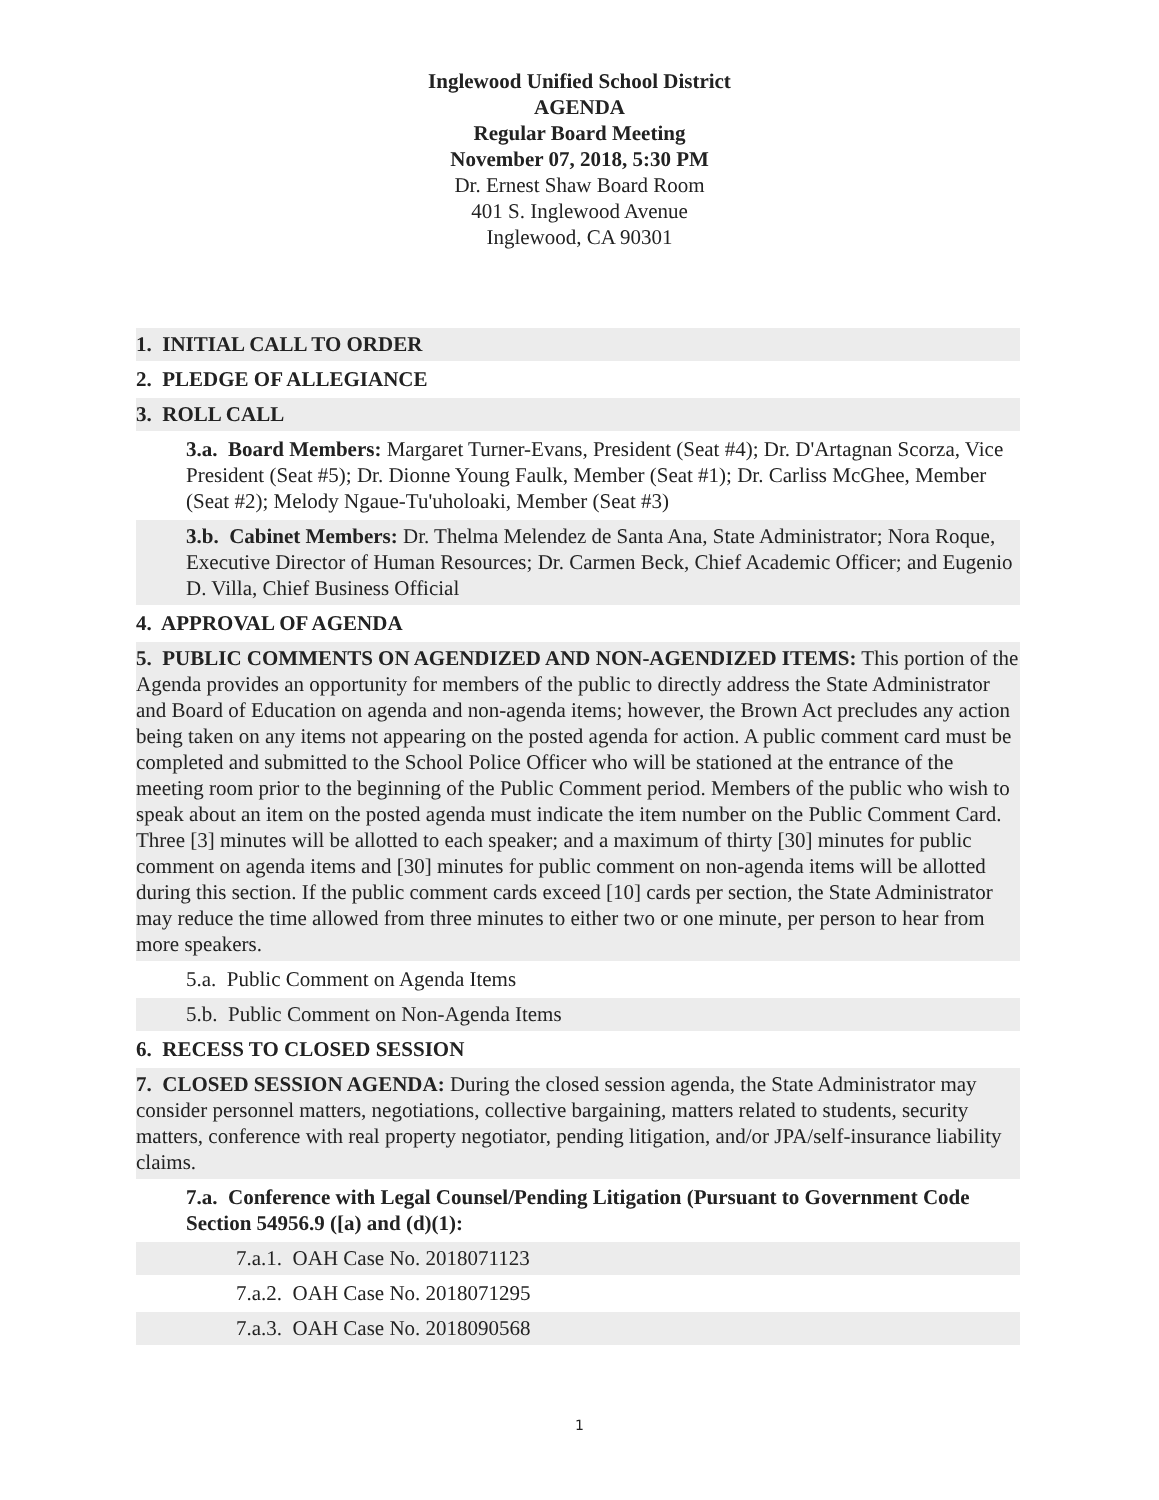Inglewood Unified School District
AGENDA
Regular Board Meeting
November 07, 2018, 5:30 PM
Dr. Ernest Shaw Board Room
401 S. Inglewood Avenue
Inglewood, CA 90301
1. INITIAL CALL TO ORDER
2. PLEDGE OF ALLEGIANCE
3. ROLL CALL
3.a. Board Members: Margaret Turner-Evans, President (Seat #4); Dr. D'Artagnan Scorza, Vice President (Seat #5); Dr. Dionne Young Faulk, Member (Seat #1); Dr. Carliss McGhee, Member (Seat #2); Melody Ngaue-Tu'uholoaki, Member (Seat #3)
3.b. Cabinet Members: Dr. Thelma Melendez de Santa Ana, State Administrator; Nora Roque, Executive Director of Human Resources; Dr. Carmen Beck, Chief Academic Officer; and Eugenio D. Villa, Chief Business Official
4. APPROVAL OF AGENDA
5. PUBLIC COMMENTS ON AGENDIZED AND NON-AGENDIZED ITEMS: This portion of the Agenda provides an opportunity for members of the public to directly address the State Administrator and Board of Education on agenda and non-agenda items; however, the Brown Act precludes any action being taken on any items not appearing on the posted agenda for action. A public comment card must be completed and submitted to the School Police Officer who will be stationed at the entrance of the meeting room prior to the beginning of the Public Comment period. Members of the public who wish to speak about an item on the posted agenda must indicate the item number on the Public Comment Card. Three [3] minutes will be allotted to each speaker; and a maximum of thirty [30] minutes for public comment on agenda items and [30] minutes for public comment on non-agenda items will be allotted during this section. If the public comment cards exceed [10] cards per section, the State Administrator may reduce the time allowed from three minutes to either two or one minute, per person to hear from more speakers.
5.a. Public Comment on Agenda Items
5.b. Public Comment on Non-Agenda Items
6. RECESS TO CLOSED SESSION
7. CLOSED SESSION AGENDA: During the closed session agenda, the State Administrator may consider personnel matters, negotiations, collective bargaining, matters related to students, security matters, conference with real property negotiator, pending litigation, and/or JPA/self-insurance liability claims.
7.a. Conference with Legal Counsel/Pending Litigation (Pursuant to Government Code Section 54956.9 ([a) and (d)(1):
7.a.1. OAH Case No. 2018071123
7.a.2. OAH Case No. 2018071295
7.a.3. OAH Case No. 2018090568
1